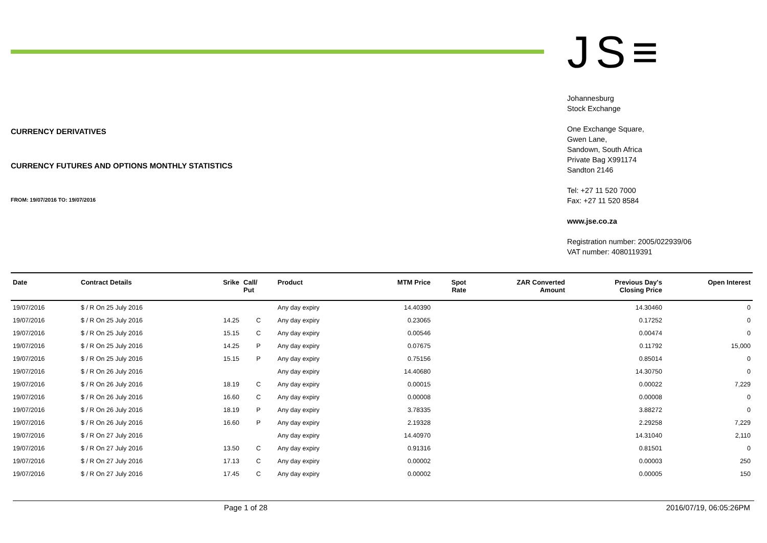CURRENCY DERIVATIVES
CURRENCY FUTURES AND OPTIONS MONTHLY STATISTICS
FROM: 19/07/2016 TO: 19/07/2016
JS≡
Johannesburg
Stock Exchange
One Exchange Square,
Gwen Lane,
Sandown, South Africa
Private Bag X991174
Sandton 2146
Tel: +27 11 520 7000
Fax: +27 11 520 8584
www.jse.co.za
Registration number: 2005/022939/06
VAT number: 4080119391
| Date | Contract Details | Srike | Call/ Put | Product | MTM Price | Spot Rate | ZAR Converted Amount | Previous Day's Closing Price | Open Interest |
| --- | --- | --- | --- | --- | --- | --- | --- | --- | --- |
| 19/07/2016 | $ / R On 25 July 2016 | | | Any day expiry | 14.40390 | | | 14.30460 | 0 |
| 19/07/2016 | $ / R On 25 July 2016 | 14.25 | C | Any day expiry | 0.23065 | | | 0.17252 | 0 |
| 19/07/2016 | $ / R On 25 July 2016 | 15.15 | C | Any day expiry | 0.00546 | | | 0.00474 | 0 |
| 19/07/2016 | $ / R On 25 July 2016 | 14.25 | P | Any day expiry | 0.07675 | | | 0.11792 | 15,000 |
| 19/07/2016 | $ / R On 25 July 2016 | 15.15 | P | Any day expiry | 0.75156 | | | 0.85014 | 0 |
| 19/07/2016 | $ / R On 26 July 2016 | | | Any day expiry | 14.40680 | | | 14.30750 | 0 |
| 19/07/2016 | $ / R On 26 July 2016 | 18.19 | C | Any day expiry | 0.00015 | | | 0.00022 | 7,229 |
| 19/07/2016 | $ / R On 26 July 2016 | 16.60 | C | Any day expiry | 0.00008 | | | 0.00008 | 0 |
| 19/07/2016 | $ / R On 26 July 2016 | 18.19 | P | Any day expiry | 3.78335 | | | 3.88272 | 0 |
| 19/07/2016 | $ / R On 26 July 2016 | 16.60 | P | Any day expiry | 2.19328 | | | 2.29258 | 7,229 |
| 19/07/2016 | $ / R On 27 July 2016 | | | Any day expiry | 14.40970 | | | 14.31040 | 2,110 |
| 19/07/2016 | $ / R On 27 July 2016 | 13.50 | C | Any day expiry | 0.91316 | | | 0.81501 | 0 |
| 19/07/2016 | $ / R On 27 July 2016 | 17.13 | C | Any day expiry | 0.00002 | | | 0.00003 | 250 |
| 19/07/2016 | $ / R On 27 July 2016 | 17.45 | C | Any day expiry | 0.00002 | | | 0.00005 | 150 |
Page 1 of 28 2016/07/19, 06:05:26PM